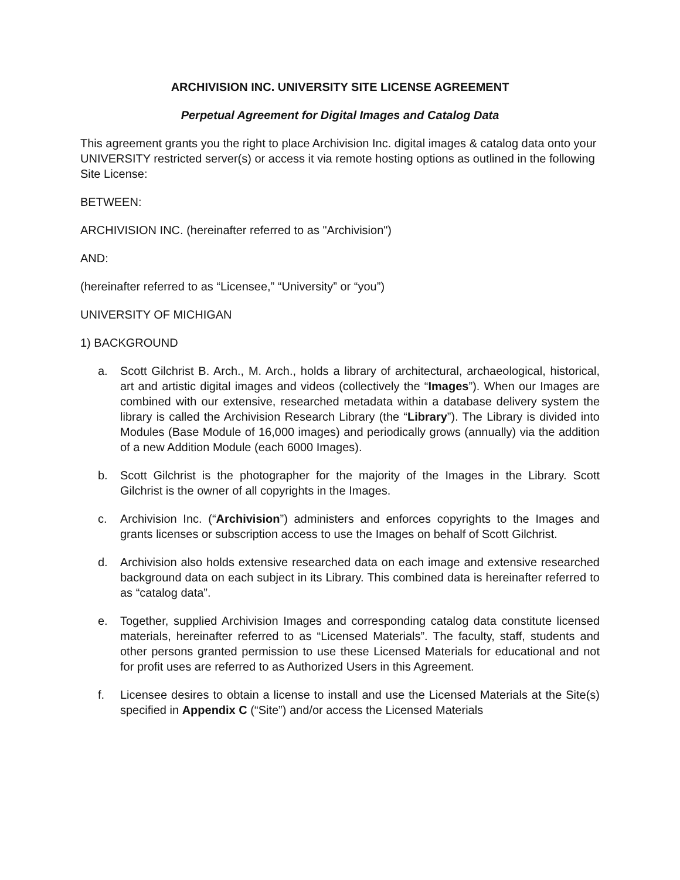ARCHIVISION INC. UNIVERSITY SITE LICENSE AGREEMENT
Perpetual Agreement for Digital Images and Catalog Data
This agreement grants you the right to place Archivision Inc. digital images & catalog data onto your UNIVERSITY restricted server(s) or access it via remote hosting options as outlined in the following Site License:
BETWEEN:
ARCHIVISION INC. (hereinafter referred to as "Archivision")
AND:
(hereinafter referred to as “Licensee,” “University” or “you”)
UNIVERSITY OF MICHIGAN
1) BACKGROUND
a. Scott Gilchrist B. Arch., M. Arch., holds a library of architectural, archaeological, historical, art and artistic digital images and videos (collectively the “Images”). When our Images are combined with our extensive, researched metadata within a database delivery system the library is called the Archivision Research Library (the “Library”). The Library is divided into Modules (Base Module of 16,000 images) and periodically grows (annually) via the addition of a new Addition Module (each 6000 Images).
b. Scott Gilchrist is the photographer for the majority of the Images in the Library. Scott Gilchrist is the owner of all copyrights in the Images.
c. Archivision Inc. (“Archivision”) administers and enforces copyrights to the Images and grants licenses or subscription access to use the Images on behalf of Scott Gilchrist.
d. Archivision also holds extensive researched data on each image and extensive researched background data on each subject in its Library. This combined data is hereinafter referred to as “catalog data”.
e. Together, supplied Archivision Images and corresponding catalog data constitute licensed materials, hereinafter referred to as “Licensed Materials”. The faculty, staff, students and other persons granted permission to use these Licensed Materials for educational and not for profit uses are referred to as Authorized Users in this Agreement.
f. Licensee desires to obtain a license to install and use the Licensed Materials at the Site(s) specified in Appendix C (“Site”) and/or access the Licensed Materials